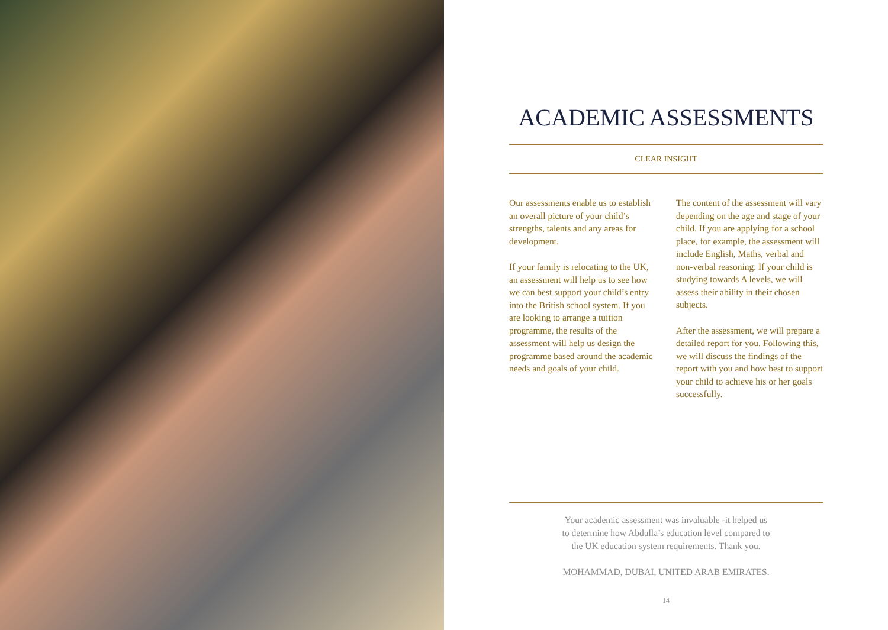ACADEMIC ASSESSMENTS
CLEAR INSIGHT
Our assessments enable us to establish an overall picture of your child’s strengths, talents and any areas for development.
If your family is relocating to the UK, an assessment will help us to see how we can best support your child’s entry into the British school system. If you are looking to arrange a tuition programme, the results of the assessment will help us design the programme based around the academic needs and goals of your child.
The content of the assessment will vary depending on the age and stage of your child. If you are applying for a school place, for example, the assessment will include English, Maths, verbal and non-verbal reasoning. If your child is studying towards A levels, we will assess their ability in their chosen subjects.
After the assessment, we will prepare a detailed report for you. Following this, we will discuss the findings of the report with you and how best to support your child to achieve his or her goals successfully.
Your academic assessment was invaluable -it helped us
to determine how Abdulla’s education level compared to
the UK education system requirements. Thank you.
MOHAMMAD, DUBAI, UNITED ARAB EMIRATES.
14